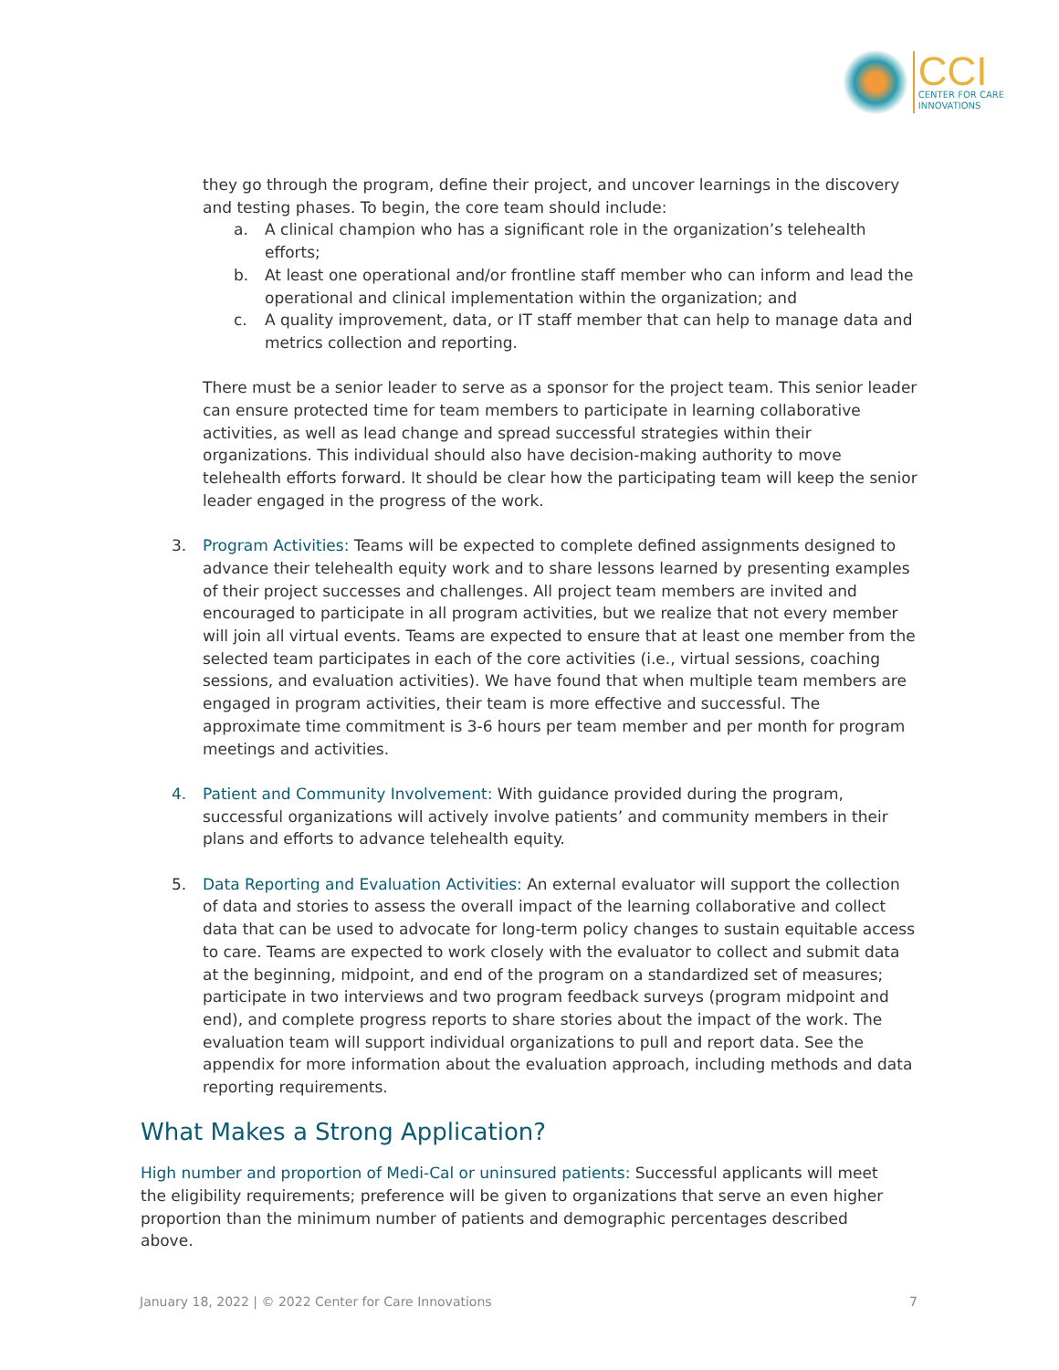CCI
CENTER FOR CARE
INNOVATIONS
they go through the program, define their project, and uncover learnings in the discovery and testing phases. To begin, the core team should include:
a. A clinical champion who has a significant role in the organization’s telehealth efforts;
b. At least one operational and/or frontline staff member who can inform and lead the operational and clinical implementation within the organization; and
c. A quality improvement, data, or IT staff member that can help to manage data and metrics collection and reporting.
There must be a senior leader to serve as a sponsor for the project team. This senior leader can ensure protected time for team members to participate in learning collaborative activities, as well as lead change and spread successful strategies within their organizations. This individual should also have decision-making authority to move telehealth efforts forward. It should be clear how the participating team will keep the senior leader engaged in the progress of the work.
3. Program Activities: Teams will be expected to complete defined assignments designed to advance their telehealth equity work and to share lessons learned by presenting examples of their project successes and challenges. All project team members are invited and encouraged to participate in all program activities, but we realize that not every member will join all virtual events. Teams are expected to ensure that at least one member from the selected team participates in each of the core activities (i.e., virtual sessions, coaching sessions, and evaluation activities). We have found that when multiple team members are engaged in program activities, their team is more effective and successful. The approximate time commitment is 3-6 hours per team member and per month for program meetings and activities.
4. Patient and Community Involvement: With guidance provided during the program, successful organizations will actively involve patients’ and community members in their plans and efforts to advance telehealth equity.
5. Data Reporting and Evaluation Activities: An external evaluator will support the collection of data and stories to assess the overall impact of the learning collaborative and collect data that can be used to advocate for long-term policy changes to sustain equitable access to care. Teams are expected to work closely with the evaluator to collect and submit data at the beginning, midpoint, and end of the program on a standardized set of measures; participate in two interviews and two program feedback surveys (program midpoint and end), and complete progress reports to share stories about the impact of the work. The evaluation team will support individual organizations to pull and report data. See the appendix for more information about the evaluation approach, including methods and data reporting requirements.
What Makes a Strong Application?
High number and proportion of Medi-Cal or uninsured patients: Successful applicants will meet the eligibility requirements; preference will be given to organizations that serve an even higher proportion than the minimum number of patients and demographic percentages described above.
January 18, 2022 | © 2022 Center for Care Innovations 7